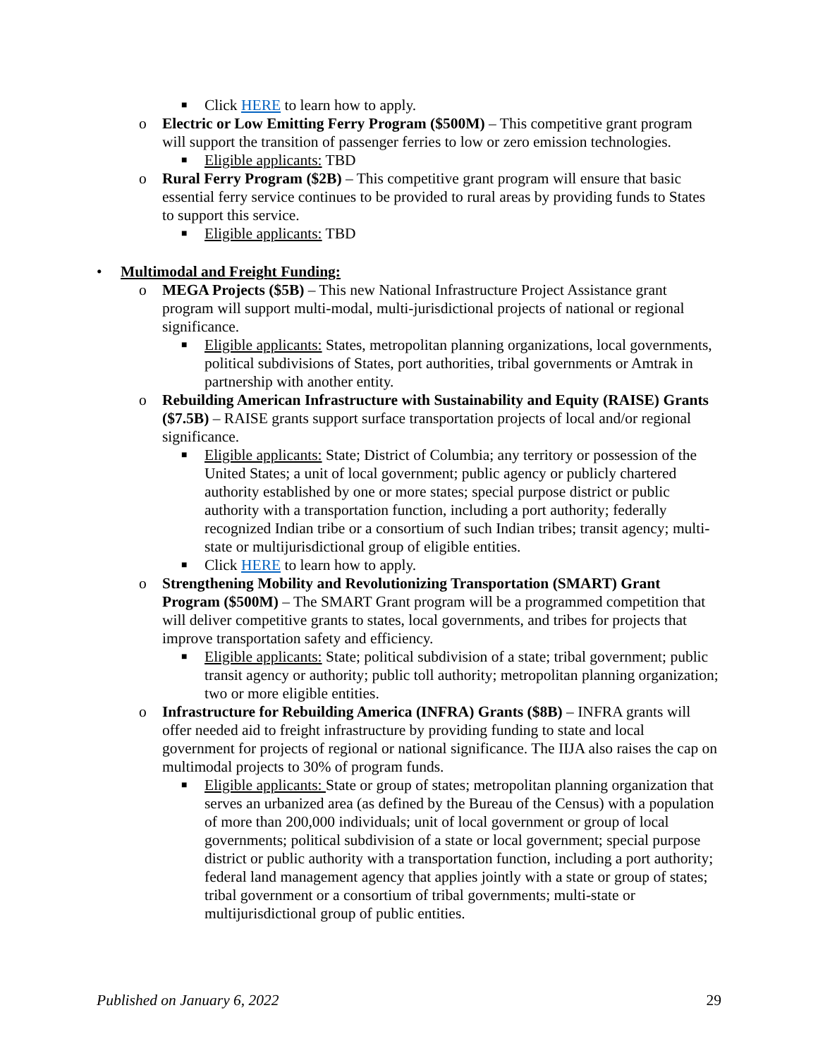■ Click HERE to learn how to apply.
o Electric or Low Emitting Ferry Program ($500M) – This competitive grant program will support the transition of passenger ferries to low or zero emission technologies.
■ Eligible applicants: TBD
o Rural Ferry Program ($2B) – This competitive grant program will ensure that basic essential ferry service continues to be provided to rural areas by providing funds to States to support this service.
■ Eligible applicants: TBD
• Multimodal and Freight Funding:
o MEGA Projects ($5B) – This new National Infrastructure Project Assistance grant program will support multi-modal, multi-jurisdictional projects of national or regional significance.
■ Eligible applicants: States, metropolitan planning organizations, local governments, political subdivisions of States, port authorities, tribal governments or Amtrak in partnership with another entity.
o Rebuilding American Infrastructure with Sustainability and Equity (RAISE) Grants ($7.5B) – RAISE grants support surface transportation projects of local and/or regional significance.
■ Eligible applicants: State; District of Columbia; any territory or possession of the United States; a unit of local government; public agency or publicly chartered authority established by one or more states; special purpose district or public authority with a transportation function, including a port authority; federally recognized Indian tribe or a consortium of such Indian tribes; transit agency; multi-state or multijurisdictional group of eligible entities.
■ Click HERE to learn how to apply.
o Strengthening Mobility and Revolutionizing Transportation (SMART) Grant Program ($500M) – The SMART Grant program will be a programmed competition that will deliver competitive grants to states, local governments, and tribes for projects that improve transportation safety and efficiency.
■ Eligible applicants: State; political subdivision of a state; tribal government; public transit agency or authority; public toll authority; metropolitan planning organization; two or more eligible entities.
o Infrastructure for Rebuilding America (INFRA) Grants ($8B) – INFRA grants will offer needed aid to freight infrastructure by providing funding to state and local government for projects of regional or national significance. The IIJA also raises the cap on multimodal projects to 30% of program funds.
■ Eligible applicants: State or group of states; metropolitan planning organization that serves an urbanized area (as defined by the Bureau of the Census) with a population of more than 200,000 individuals; unit of local government or group of local governments; political subdivision of a state or local government; special purpose district or public authority with a transportation function, including a port authority; federal land management agency that applies jointly with a state or group of states; tribal government or a consortium of tribal governments; multi-state or multijurisdictional group of public entities.
Published on January 6, 2022 29